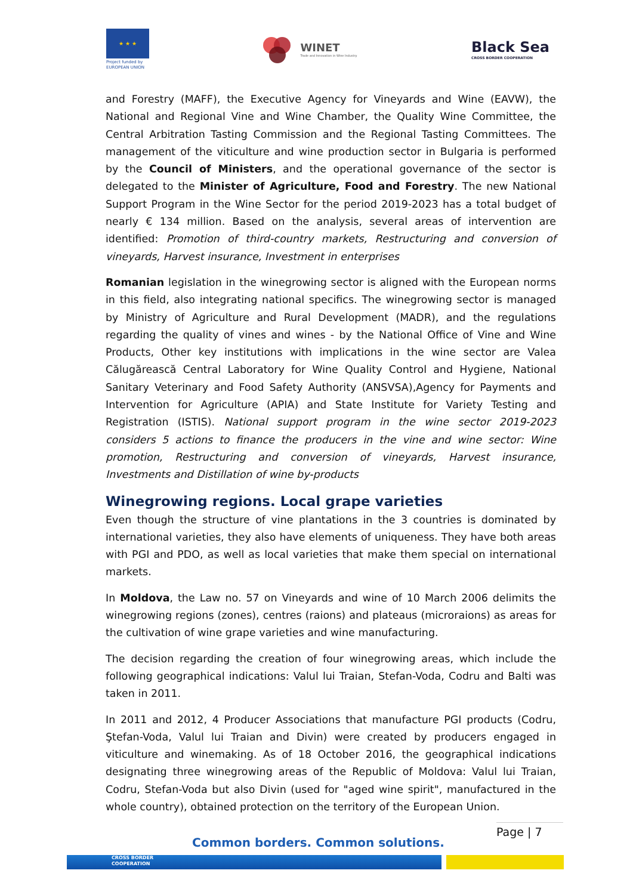★ ★ ★
Project funded by EUROPEAN UNION
WINET
Trade and Innovation in Wine Industry
Black Sea
CROSS BORDER COOPERATION
and Forestry (MAFF), the Executive Agency for Vineyards and Wine (EAVW), the National and Regional Vine and Wine Chamber, the Quality Wine Committee, the Central Arbitration Tasting Commission and the Regional Tasting Committees. The management of the viticulture and wine production sector in Bulgaria is performed by the Council of Ministers, and the operational governance of the sector is delegated to the Minister of Agriculture, Food and Forestry. The new National Support Program in the Wine Sector for the period 2019-2023 has a total budget of nearly € 134 million. Based on the analysis, several areas of intervention are identified: Promotion of third-country markets, Restructuring and conversion of vineyards, Harvest insurance, Investment in enterprises
Romanian legislation in the winegrowing sector is aligned with the European norms in this field, also integrating national specifics. The winegrowing sector is managed by Ministry of Agriculture and Rural Development (MADR), and the regulations regarding the quality of vines and wines - by the National Office of Vine and Wine Products, Other key institutions with implications in the wine sector are Valea Călugărească Central Laboratory for Wine Quality Control and Hygiene, National Sanitary Veterinary and Food Safety Authority (ANSVSA),Agency for Payments and Intervention for Agriculture (APIA) and State Institute for Variety Testing and Registration (ISTIS). National support program in the wine sector 2019-2023 considers 5 actions to finance the producers in the vine and wine sector: Wine promotion, Restructuring and conversion of vineyards, Harvest insurance, Investments and Distillation of wine by-products
Winegrowing regions. Local grape varieties
Even though the structure of vine plantations in the 3 countries is dominated by international varieties, they also have elements of uniqueness. They have both areas with PGI and PDO, as well as local varieties that make them special on international markets.
In Moldova, the Law no. 57 on Vineyards and wine of 10 March 2006 delimits the winegrowing regions (zones), centres (raions) and plateaus (microraions) as areas for the cultivation of wine grape varieties and wine manufacturing.
The decision regarding the creation of four winegrowing areas, which include the following geographical indications: Valul lui Traian, Stefan-Voda, Codru and Balti was taken in 2011.
In 2011 and 2012, 4 Producer Associations that manufacture PGI products (Codru, Ştefan-Voda, Valul lui Traian and Divin) were created by producers engaged in viticulture and winemaking. As of 18 October 2016, the geographical indications designating three winegrowing areas of the Republic of Moldova: Valul lui Traian, Codru, Stefan-Voda but also Divin (used for "aged wine spirit", manufactured in the whole country), obtained protection on the territory of the European Union.
Page | 7
Common borders. Common solutions.
CROSS BORDER
COOPERATION